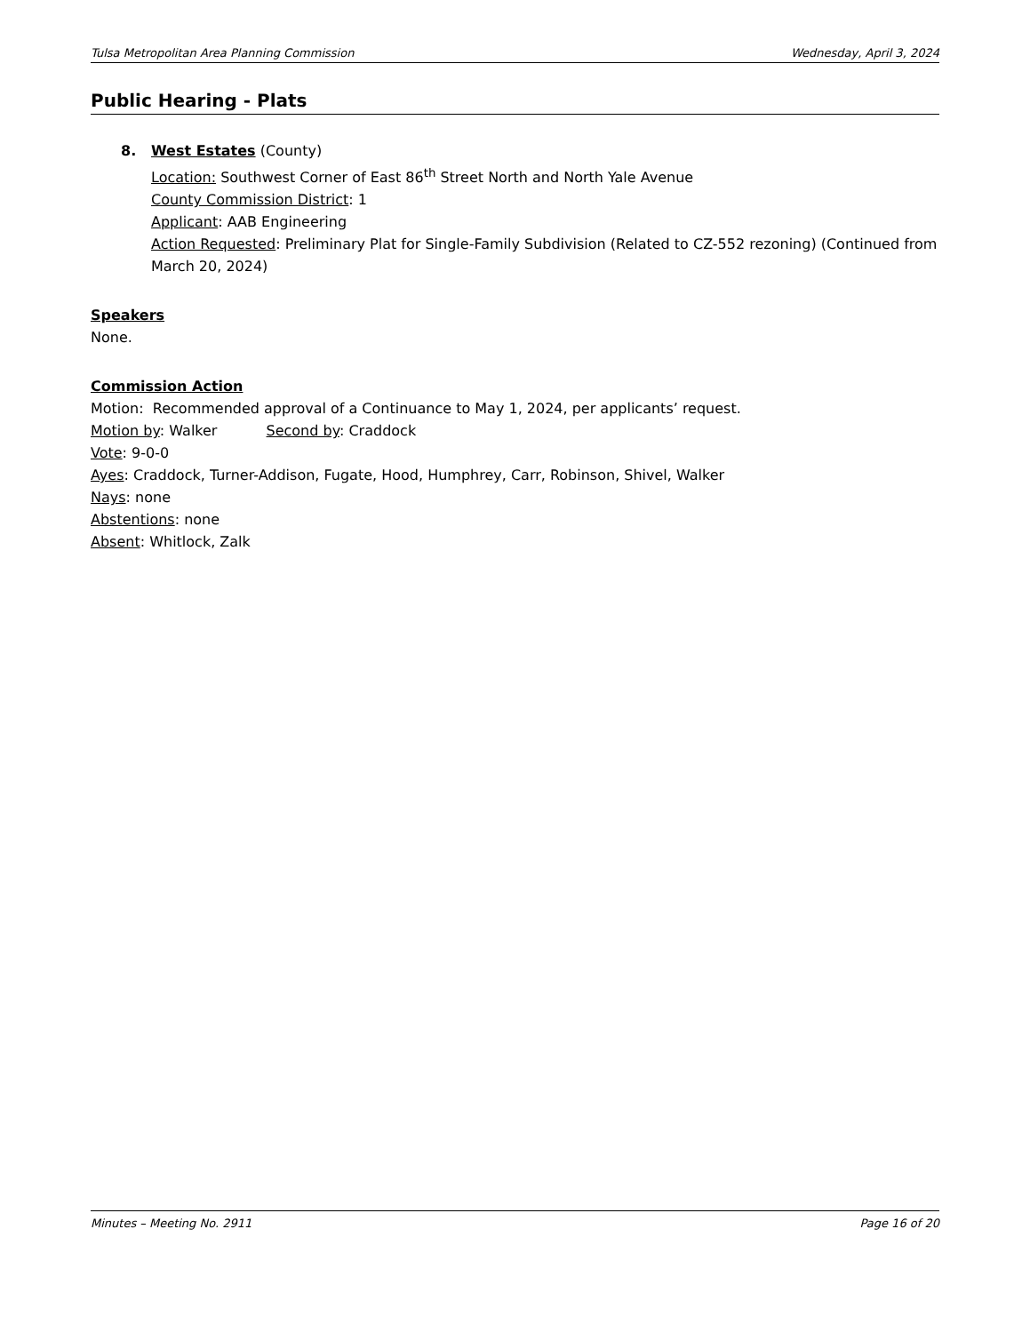Tulsa Metropolitan Area Planning Commission Wednesday, April 3, 2024
Public Hearing - Plats
8. West Estates (County)
Location: Southwest Corner of East 86<sup>th</sup> Street North and North Yale Avenue
County Commission District: 1
Applicant: AAB Engineering
Action Requested: Preliminary Plat for Single-Family Subdivision (Related to CZ-552 rezoning) (Continued from March 20, 2024)
Speakers
None.
Commission Action
Motion: Recommended approval of a Continuance to May 1, 2024, per applicants’ request.
Motion by: Walker Second by: Craddock
Vote: 9-0-0
Ayes: Craddock, Turner-Addison, Fugate, Hood, Humphrey, Carr, Robinson, Shivel, Walker
Nays: none
Abstentions: none
Absent: Whitlock, Zalk
Minutes – Meeting No. 2911 Page 16 of 20